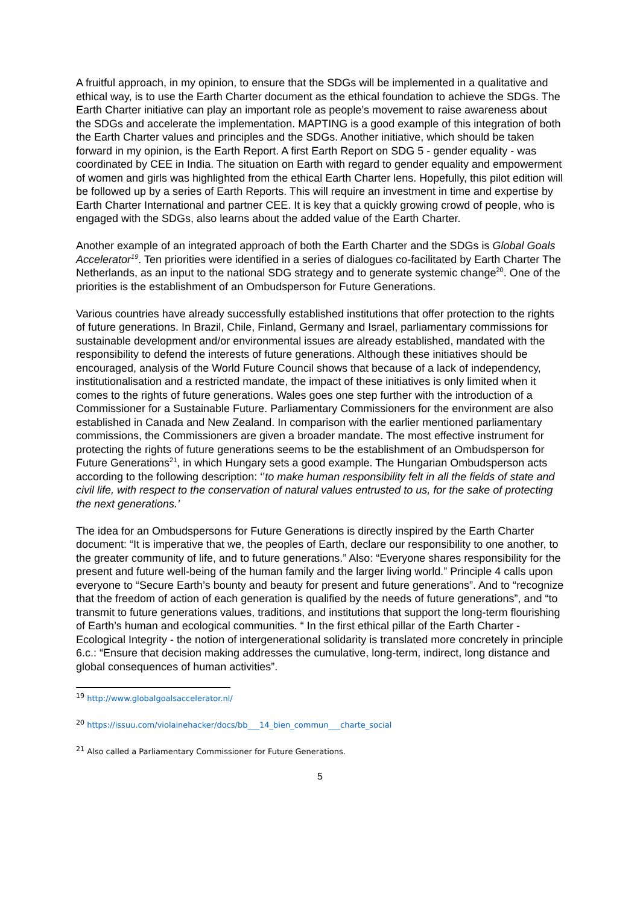A fruitful approach, in my opinion, to ensure that the SDGs will be implemented in a qualitative and ethical way, is to use the Earth Charter document as the ethical foundation to achieve the SDGs. The Earth Charter initiative can play an important role as people’s movement to raise awareness about the SDGs and accelerate the implementation. MAPTING is a good example of this integration of both the Earth Charter values and principles and the SDGs. Another initiative, which should be taken forward in my opinion, is the Earth Report. A first Earth Report on SDG 5 - gender equality - was coordinated by CEE in India. The situation on Earth with regard to gender equality and empowerment of women and girls was highlighted from the ethical Earth Charter lens. Hopefully, this pilot edition will be followed up by a series of Earth Reports. This will require an investment in time and expertise by Earth Charter International and partner CEE. It is key that a quickly growing crowd of people, who is engaged with the SDGs, also learns about the added value of the Earth Charter.
Another example of an integrated approach of both the Earth Charter and the SDGs is Global Goals Accelerator<sup>19</sup>. Ten priorities were identified in a series of dialogues co-facilitated by Earth Charter The Netherlands, as an input to the national SDG strategy and to generate systemic change<sup>20</sup>. One of the priorities is the establishment of an Ombudsperson for Future Generations.
Various countries have already successfully established institutions that offer protection to the rights of future generations. In Brazil, Chile, Finland, Germany and Israel, parliamentary commissions for sustainable development and/or environmental issues are already established, mandated with the responsibility to defend the interests of future generations. Although these initiatives should be encouraged, analysis of the World Future Council shows that because of a lack of independency, institutionalisation and a restricted mandate, the impact of these initiatives is only limited when it comes to the rights of future generations. Wales goes one step further with the introduction of a Commissioner for a Sustainable Future. Parliamentary Commissioners for the environment are also established in Canada and New Zealand. In comparison with the earlier mentioned parliamentary commissions, the Commissioners are given a broader mandate. The most effective instrument for protecting the rights of future generations seems to be the establishment of an Ombudsperson for Future Generations<sup>21</sup>, in which Hungary sets a good example. The Hungarian Ombudsperson acts according to the following description: ‘’to make human responsibility felt in all the fields of state and civil life, with respect to the conservation of natural values entrusted to us, for the sake of protecting the next generations.’
The idea for an Ombudspersons for Future Generations is directly inspired by the Earth Charter document: “It is imperative that we, the peoples of Earth, declare our responsibility to one another, to the greater community of life, and to future generations.” Also: “Everyone shares responsibility for the present and future well-being of the human family and the larger living world.” Principle 4 calls upon everyone to “Secure Earth’s bounty and beauty for present and future generations”. And to “recognize that the freedom of action of each generation is qualified by the needs of future generations”, and “to transmit to future generations values, traditions, and institutions that support the long-term flourishing of Earth’s human and ecological communities. “ In the first ethical pillar of the Earth Charter - Ecological Integrity - the notion of intergenerational solidarity is translated more concretely in principle 6.c.: “Ensure that decision making addresses the cumulative, long-term, indirect, long distance and global consequences of human activities”.
<sup>19</sup> http://www.globalgoalsaccelerator.nl/
<sup>20</sup> https://issuu.com/violainehacker/docs/bb___14_bien_commun___charte_social
<sup>21</sup> Also called a Parliamentary Commissioner for Future Generations.
5